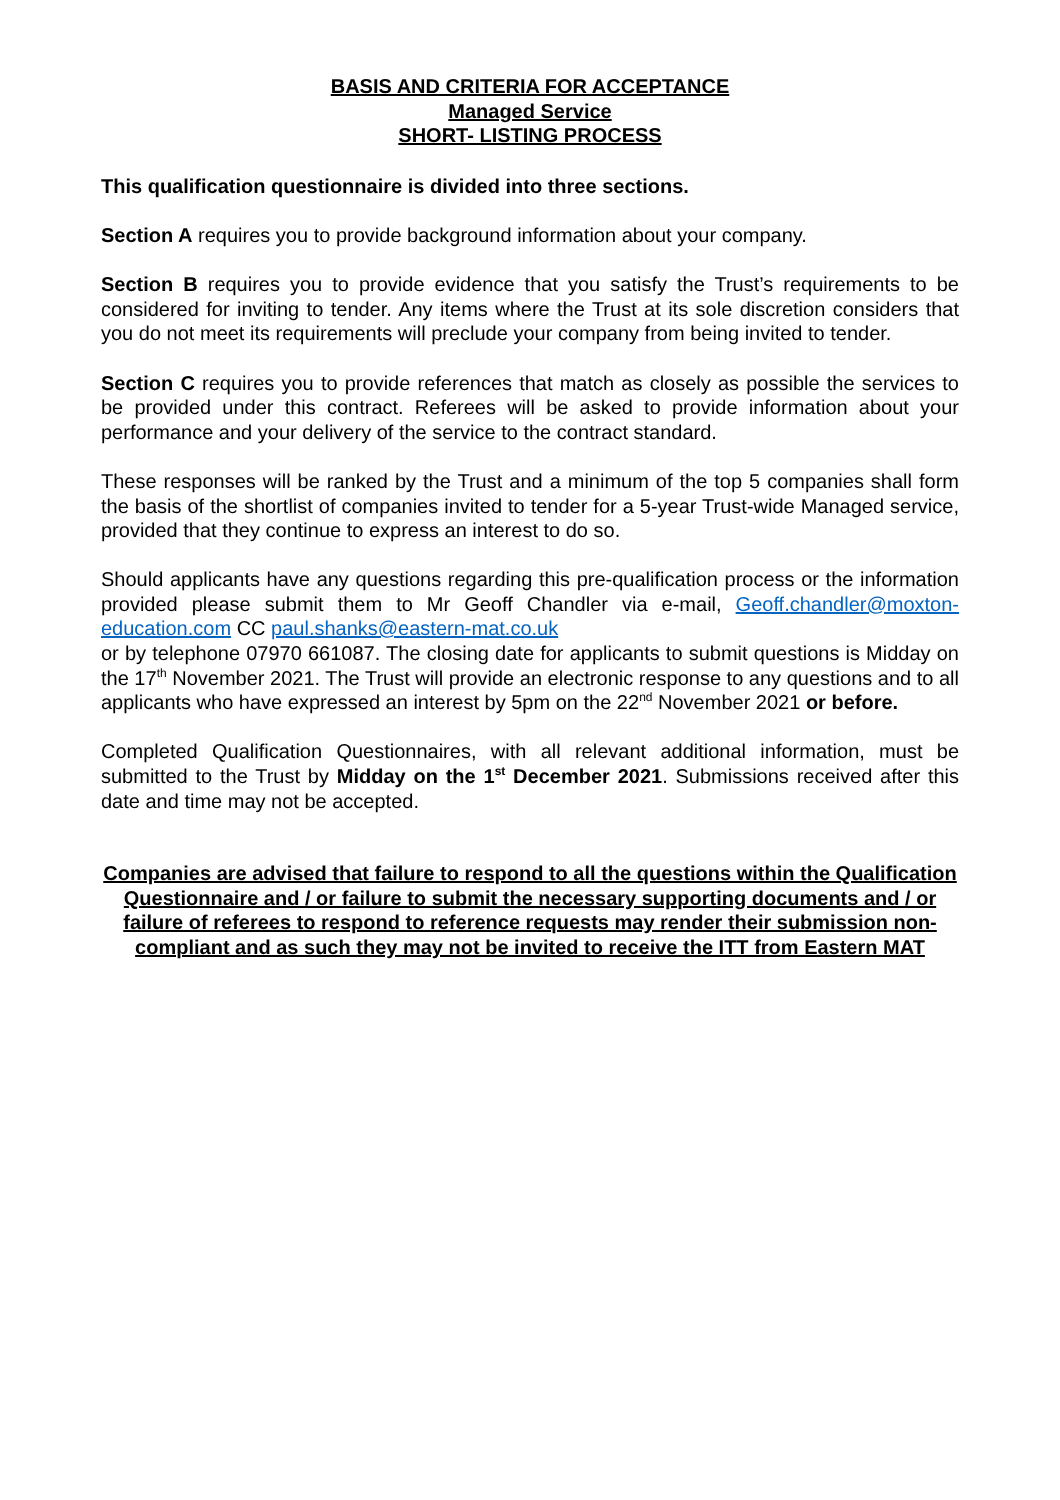BASIS AND CRITERIA FOR ACCEPTANCE
Managed Service
SHORT- LISTING PROCESS
This qualification questionnaire is divided into three sections.
Section A requires you to provide background information about your company.
Section B requires you to provide evidence that you satisfy the Trust’s requirements to be considered for inviting to tender. Any items where the Trust at its sole discretion considers that you do not meet its requirements will preclude your company from being invited to tender.
Section C requires you to provide references that match as closely as possible the services to be provided under this contract. Referees will be asked to provide information about your performance and your delivery of the service to the contract standard.
These responses will be ranked by the Trust and a minimum of the top 5 companies shall form the basis of the shortlist of companies invited to tender for a 5-year Trust-wide Managed service, provided that they continue to express an interest to do so.
Should applicants have any questions regarding this pre-qualification process or the information provided please submit them to Mr Geoff Chandler via e-mail, Geoff.chandler@moxton-education.com CC paul.shanks@eastern-mat.co.uk
or by telephone 07970 661087. The closing date for applicants to submit questions is Midday on the 17<sup>th</sup> November 2021. The Trust will provide an electronic response to any questions and to all applicants who have expressed an interest by 5pm on the 22<sup>nd</sup> November 2021 or before.
Completed Qualification Questionnaires, with all relevant additional information, must be submitted to the Trust by Midday on the 1<sup>st</sup> December 2021. Submissions received after this date and time may not be accepted.
Companies are advised that failure to respond to all the questions within the Qualification Questionnaire and / or failure to submit the necessary supporting documents and / or failure of referees to respond to reference requests may render their submission non-compliant and as such they may not be invited to receive the ITT from Eastern MAT